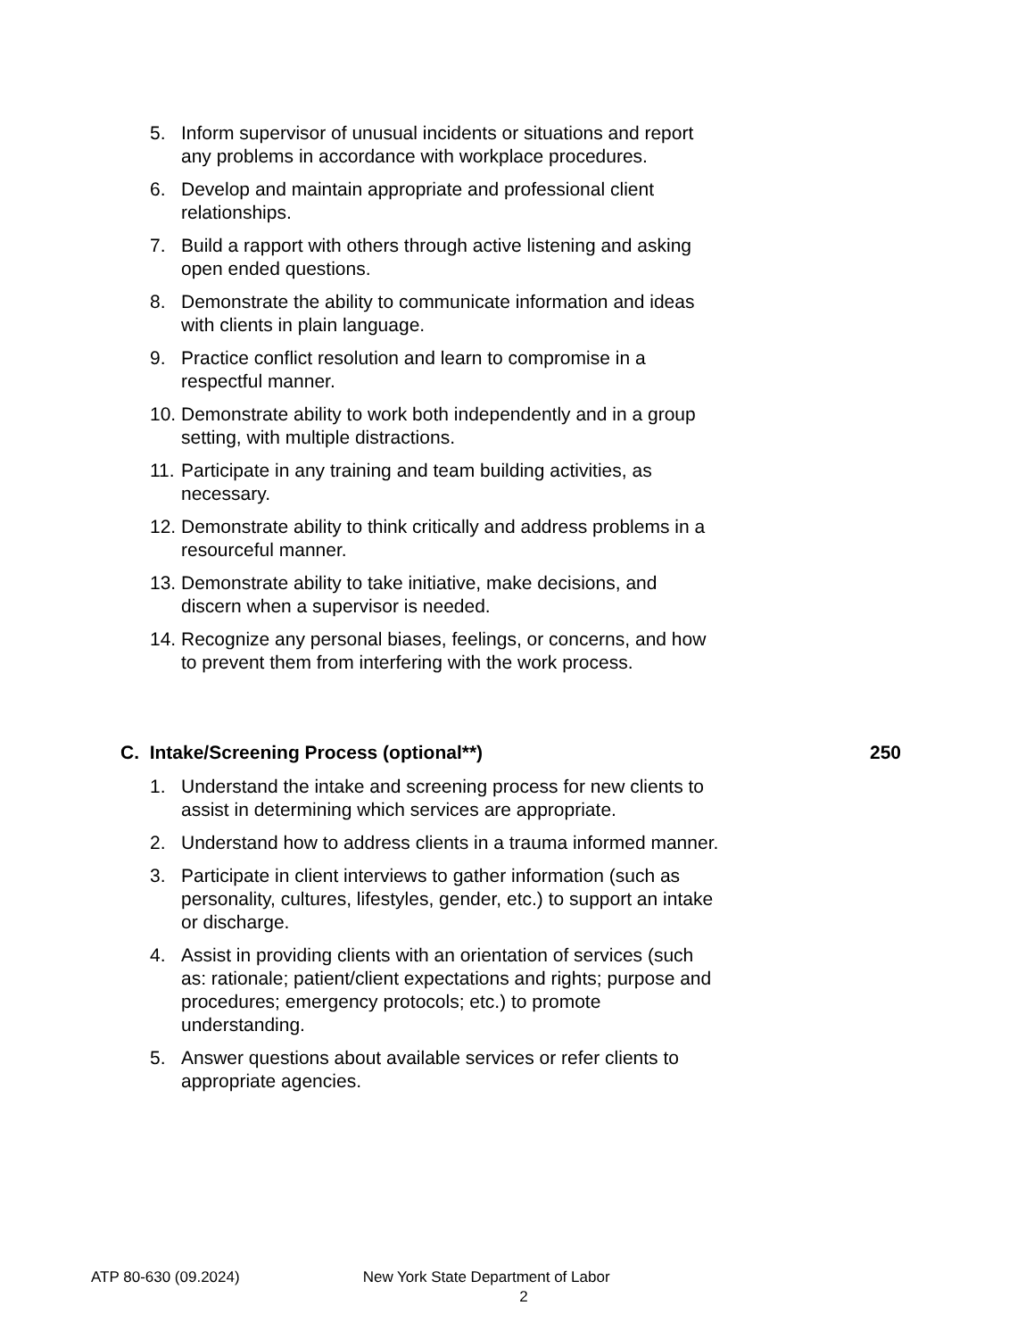5. Inform supervisor of unusual incidents or situations and report any problems in accordance with workplace procedures.
6. Develop and maintain appropriate and professional client relationships.
7. Build a rapport with others through active listening and asking open ended questions.
8. Demonstrate the ability to communicate information and ideas with clients in plain language.
9. Practice conflict resolution and learn to compromise in a respectful manner.
10. Demonstrate ability to work both independently and in a group setting, with multiple distractions.
11. Participate in any training and team building activities, as necessary.
12. Demonstrate ability to think critically and address problems in a resourceful manner.
13. Demonstrate ability to take initiative, make decisions, and discern when a supervisor is needed.
14. Recognize any personal biases, feelings, or concerns, and how to prevent them from interfering with the work process.
C. Intake/Screening Process (optional**) 250
1. Understand the intake and screening process for new clients to assist in determining which services are appropriate.
2. Understand how to address clients in a trauma informed manner.
3. Participate in client interviews to gather information (such as personality, cultures, lifestyles, gender, etc.) to support an intake or discharge.
4. Assist in providing clients with an orientation of services (such as: rationale; patient/client expectations and rights; purpose and procedures; emergency protocols; etc.) to promote understanding.
5. Answer questions about available services or refer clients to appropriate agencies.
ATP 80-630 (09.2024) New York State Department of Labor
2